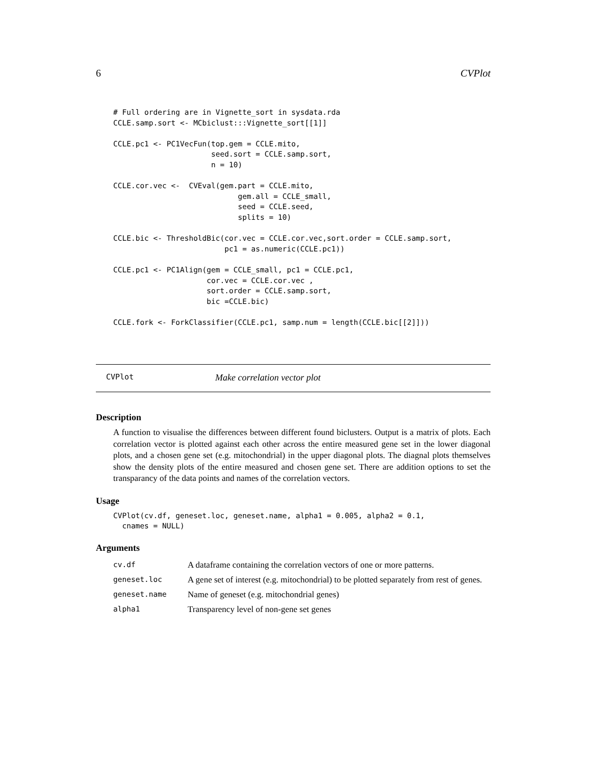6 CVPlot
# Full ordering are in Vignette_sort in sysdata.rda
CCLE.samp.sort <- MCbiclust:::Vignette_sort[[1]]

CCLE.pc1 <- PC1VecFun(top.gem = CCLE.mito,
                      seed.sort = CCLE.samp.sort,
                      n = 10)

CCLE.cor.vec <-  CVEval(gem.part = CCLE.mito,
                            gem.all = CCLE_small,
                            seed = CCLE.seed,
                            splits = 10)

CCLE.bic <- ThresholdBic(cor.vec = CCLE.cor.vec,sort.order = CCLE.samp.sort,
                         pc1 = as.numeric(CCLE.pc1))

CCLE.pc1 <- PC1Align(gem = CCLE_small, pc1 = CCLE.pc1,
                     cor.vec = CCLE.cor.vec ,
                     sort.order = CCLE.samp.sort,
                     bic =CCLE.bic)

CCLE.fork <- ForkClassifier(CCLE.pc1, samp.num = length(CCLE.bic[[2]]))
CVPlot Make correlation vector plot
Description
A function to visualise the differences between different found biclusters. Output is a matrix of plots. Each correlation vector is plotted against each other across the entire measured gene set in the lower diagonal plots, and a chosen gene set (e.g. mitochondrial) in the upper diagonal plots. The diagnal plots themselves show the density plots of the entire measured and chosen gene set. There are addition options to set the transparancy of the data points and names of the correlation vectors.
Usage
CVPlot(cv.df, geneset.loc, geneset.name, alpha1 = 0.005, alpha2 = 0.1,
  cnames = NULL)
Arguments
| cv.df | A dataframe containing the correlation vectors of one or more patterns. |
| geneset.loc | A gene set of interest (e.g. mitochondrial) to be plotted separately from rest of genes. |
| geneset.name | Name of geneset (e.g. mitochondrial genes) |
| alpha1 | Transparency level of non-gene set genes |